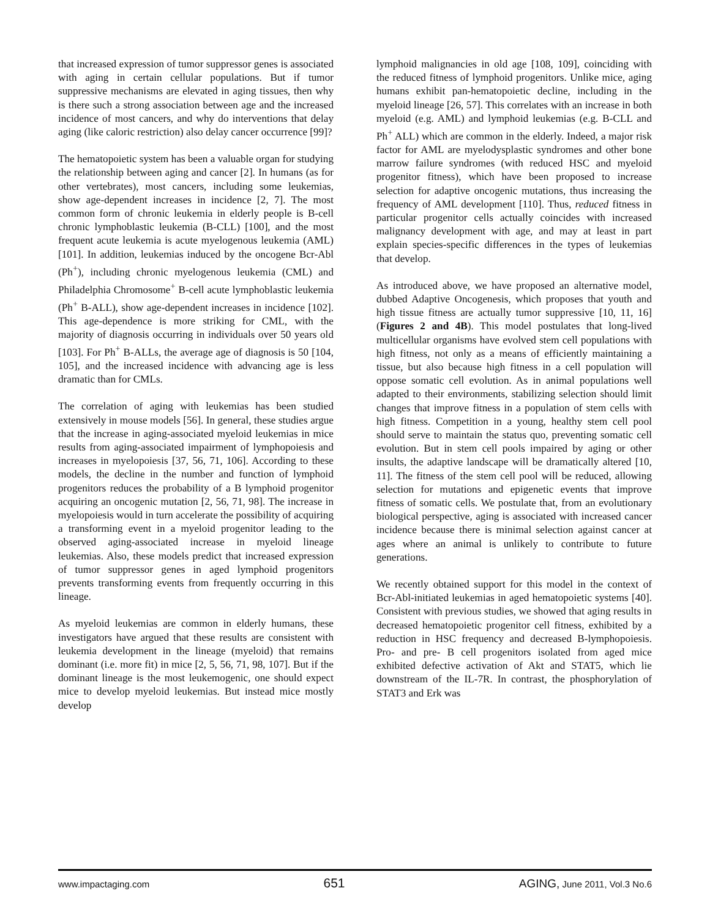that increased expression of tumor suppressor genes is associated with aging in certain cellular populations. But if tumor suppressive mechanisms are elevated in aging tissues, then why is there such a strong association between age and the increased incidence of most cancers, and why do interventions that delay aging (like caloric restriction) also delay cancer occurrence [99]?
The hematopoietic system has been a valuable organ for studying the relationship between aging and cancer [2]. In humans (as for other vertebrates), most cancers, including some leukemias, show age-dependent increases in incidence [2, 7]. The most common form of chronic leukemia in elderly people is B-cell chronic lymphoblastic leukemia (B-CLL) [100], and the most frequent acute leukemia is acute myelogenous leukemia (AML) [101]. In addition, leukemias induced by the oncogene Bcr-Abl (Ph<sup>+</sup>), including chronic myelogenous leukemia (CML) and Philadelphia Chromosome<sup>+</sup> B-cell acute lymphoblastic leukemia (Ph<sup>+</sup> B-ALL), show age-dependent increases in incidence [102]. This age-dependence is more striking for CML, with the majority of diagnosis occurring in individuals over 50 years old [103]. For Ph<sup>+</sup> B-ALLs, the average age of diagnosis is 50 [104, 105], and the increased incidence with advancing age is less dramatic than for CMLs.
The correlation of aging with leukemias has been studied extensively in mouse models [56]. In general, these studies argue that the increase in aging-associated myeloid leukemias in mice results from aging-associated impairment of lymphopoiesis and increases in myelopoiesis [37, 56, 71, 106]. According to these models, the decline in the number and function of lymphoid progenitors reduces the probability of a B lymphoid progenitor acquiring an oncogenic mutation [2, 56, 71, 98]. The increase in myelopoiesis would in turn accelerate the possibility of acquiring a transforming event in a myeloid progenitor leading to the observed aging-associated increase in myeloid lineage leukemias. Also, these models predict that increased expression of tumor suppressor genes in aged lymphoid progenitors prevents transforming events from frequently occurring in this lineage.
As myeloid leukemias are common in elderly humans, these investigators have argued that these results are consistent with leukemia development in the lineage (myeloid) that remains dominant (i.e. more fit) in mice [2, 5, 56, 71, 98, 107]. But if the dominant lineage is the most leukemogenic, one should expect mice to develop myeloid leukemias. But instead mice mostly develop
lymphoid malignancies in old age [108, 109], coinciding with the reduced fitness of lymphoid progenitors. Unlike mice, aging humans exhibit pan-hematopoietic decline, including in the myeloid lineage [26, 57]. This correlates with an increase in both myeloid (e.g. AML) and lymphoid leukemias (e.g. B-CLL and Ph<sup>+</sup> ALL) which are common in the elderly. Indeed, a major risk factor for AML are myelodysplastic syndromes and other bone marrow failure syndromes (with reduced HSC and myeloid progenitor fitness), which have been proposed to increase selection for adaptive oncogenic mutations, thus increasing the frequency of AML development [110]. Thus, reduced fitness in particular progenitor cells actually coincides with increased malignancy development with age, and may at least in part explain species-specific differences in the types of leukemias that develop.
As introduced above, we have proposed an alternative model, dubbed Adaptive Oncogenesis, which proposes that youth and high tissue fitness are actually tumor suppressive [10, 11, 16] (Figures 2 and 4B). This model postulates that long-lived multicellular organisms have evolved stem cell populations with high fitness, not only as a means of efficiently maintaining a tissue, but also because high fitness in a cell population will oppose somatic cell evolution. As in animal populations well adapted to their environments, stabilizing selection should limit changes that improve fitness in a population of stem cells with high fitness. Competition in a young, healthy stem cell pool should serve to maintain the status quo, preventing somatic cell evolution. But in stem cell pools impaired by aging or other insults, the adaptive landscape will be dramatically altered [10, 11]. The fitness of the stem cell pool will be reduced, allowing selection for mutations and epigenetic events that improve fitness of somatic cells. We postulate that, from an evolutionary biological perspective, aging is associated with increased cancer incidence because there is minimal selection against cancer at ages where an animal is unlikely to contribute to future generations.
We recently obtained support for this model in the context of Bcr-Abl-initiated leukemias in aged hematopoietic systems [40]. Consistent with previous studies, we showed that aging results in decreased hematopoietic progenitor cell fitness, exhibited by a reduction in HSC frequency and decreased B-lymphopoiesis. Pro- and pre- B cell progenitors isolated from aged mice exhibited defective activation of Akt and STAT5, which lie downstream of the IL-7R. In contrast, the phosphorylation of STAT3 and Erk was
www.impactaging.com 651 AGING, June 2011, Vol.3 No.6